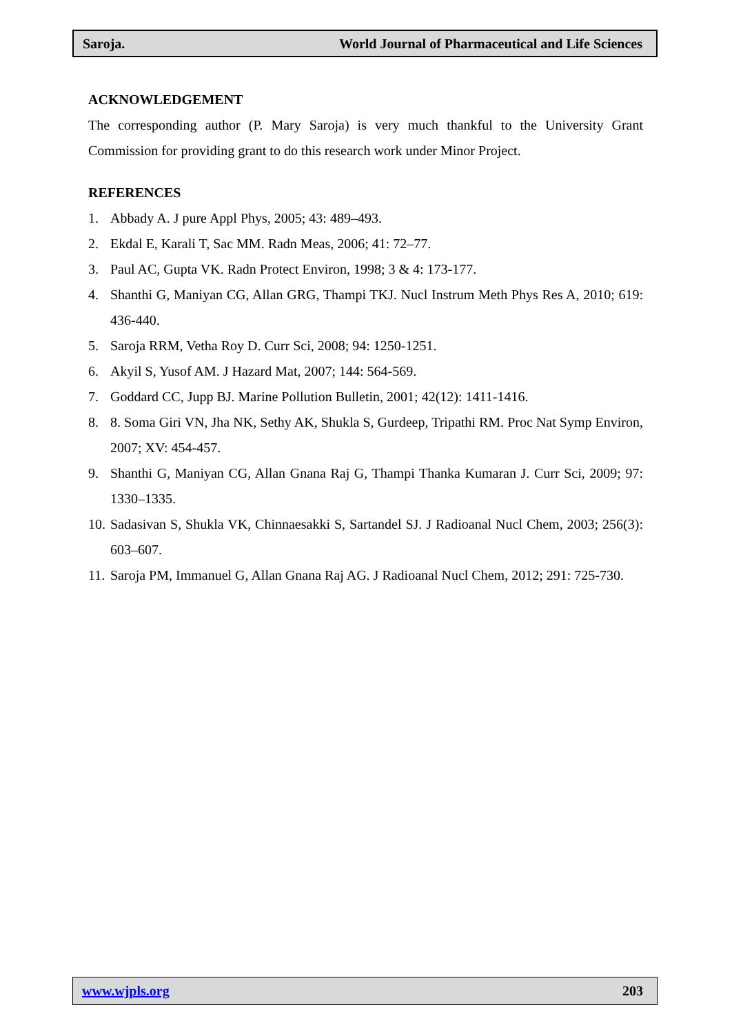Saroja. World Journal of Pharmaceutical and Life Sciences
ACKNOWLEDGEMENT
The corresponding author (P. Mary Saroja) is very much thankful to the University Grant Commission for providing grant to do this research work under Minor Project.
REFERENCES
1. Abbady A. J pure Appl Phys, 2005; 43: 489–493.
2. Ekdal E, Karali T, Sac MM. Radn Meas, 2006; 41: 72–77.
3. Paul AC, Gupta VK. Radn Protect Environ, 1998; 3 & 4: 173-177.
4. Shanthi G, Maniyan CG, Allan GRG, Thampi TKJ. Nucl Instrum Meth Phys Res A, 2010; 619: 436-440.
5. Saroja RRM, Vetha Roy D. Curr Sci, 2008; 94: 1250-1251.
6. Akyil S, Yusof AM. J Hazard Mat, 2007; 144: 564-569.
7. Goddard CC, Jupp BJ. Marine Pollution Bulletin, 2001; 42(12): 1411-1416.
8. 8. Soma Giri VN, Jha NK, Sethy AK, Shukla S, Gurdeep, Tripathi RM. Proc Nat Symp Environ, 2007; XV: 454-457.
9. Shanthi G, Maniyan CG, Allan Gnana Raj G, Thampi Thanka Kumaran J. Curr Sci, 2009; 97: 1330–1335.
10. Sadasivan S, Shukla VK, Chinnaesakki S, Sartandel SJ. J Radioanal Nucl Chem, 2003; 256(3): 603–607.
11. Saroja PM, Immanuel G, Allan Gnana Raj AG. J Radioanal Nucl Chem, 2012; 291: 725-730.
www.wjpls.org 203